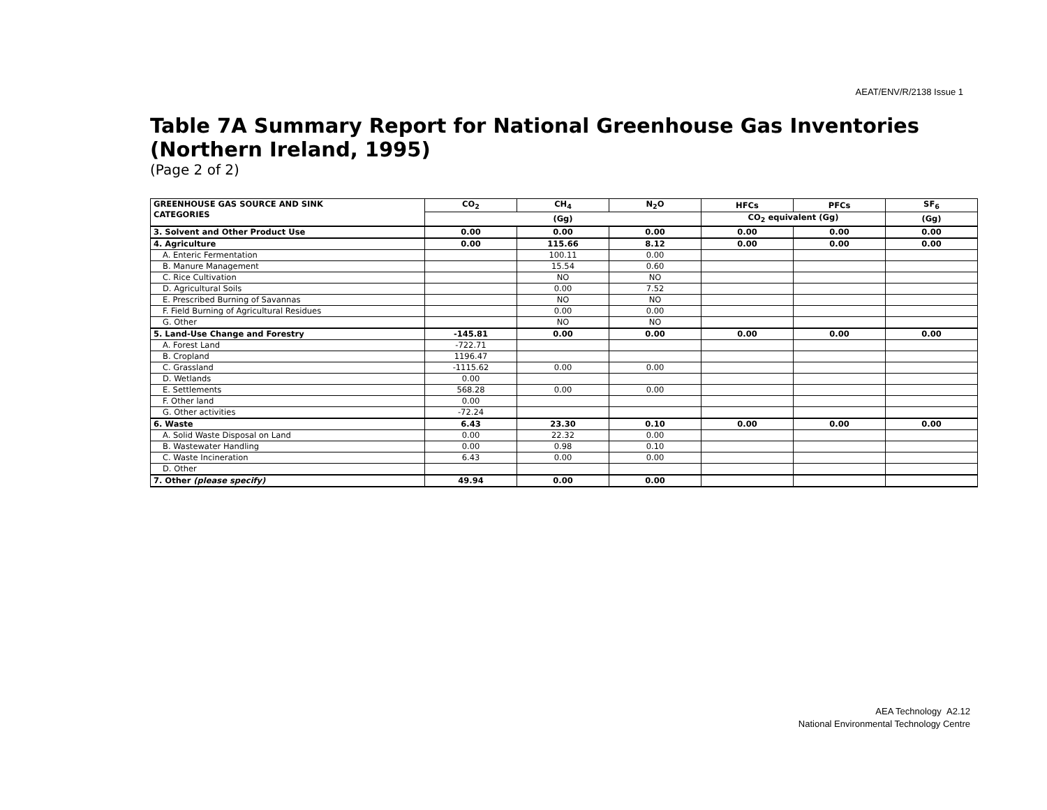AEAT/ENV/R/2138 Issue 1
Table 7A Summary Report for National Greenhouse Gas Inventories (Northern Ireland, 1995)
(Page 2 of 2)
| GREENHOUSE GAS SOURCE AND SINK CATEGORIES | CO<sub>2</sub> | CH<sub>4</sub> | N<sub>2</sub>O | HFCs | PFCs | SF<sub>6</sub> |
| --- | --- | --- | --- | --- | --- | --- |
| | (Gg) | | | CO<sub>2</sub> equivalent (Gg) | | (Gg) |
| 3. Solvent and Other Product Use | 0.00 | 0.00 | 0.00 | 0.00 | 0.00 | 0.00 |
| 4. Agriculture | 0.00 | 115.66 | 8.12 | 0.00 | 0.00 | 0.00 |
| A. Enteric Fermentation | | 100.11 | 0.00 | | | |
| B. Manure Management | | 15.54 | 0.60 | | | |
| C. Rice Cultivation | | NO | NO | | | |
| D. Agricultural Soils | | 0.00 | 7.52 | | | |
| E. Prescribed Burning of Savannas | | NO | NO | | | |
| F. Field Burning of Agricultural Residues | | 0.00 | 0.00 | | | |
| G. Other | | NO | NO | | | |
| 5. Land-Use Change and Forestry | -145.81 | 0.00 | 0.00 | 0.00 | 0.00 | 0.00 |
| A. Forest Land | -722.71 | | | | | |
| B. Cropland | 1196.47 | | | | | |
| C. Grassland | -1115.62 | 0.00 | 0.00 | | | |
| D. Wetlands | 0.00 | | | | | |
| E. Settlements | 568.28 | 0.00 | 0.00 | | | |
| F. Other land | 0.00 | | | | | |
| G. Other activities | -72.24 | | | | | |
| 6. Waste | 6.43 | 23.30 | 0.10 | 0.00 | 0.00 | 0.00 |
| A. Solid Waste Disposal on Land | 0.00 | 22.32 | 0.00 | | | |
| B. Wastewater Handling | 0.00 | 0.98 | 0.10 | | | |
| C. Waste Incineration | 6.43 | 0.00 | 0.00 | | | |
| D. Other | | | | | | |
| 7. Other (please specify) | 49.94 | 0.00 | 0.00 | | | |
AEA Technology A2.12
National Environmental Technology Centre